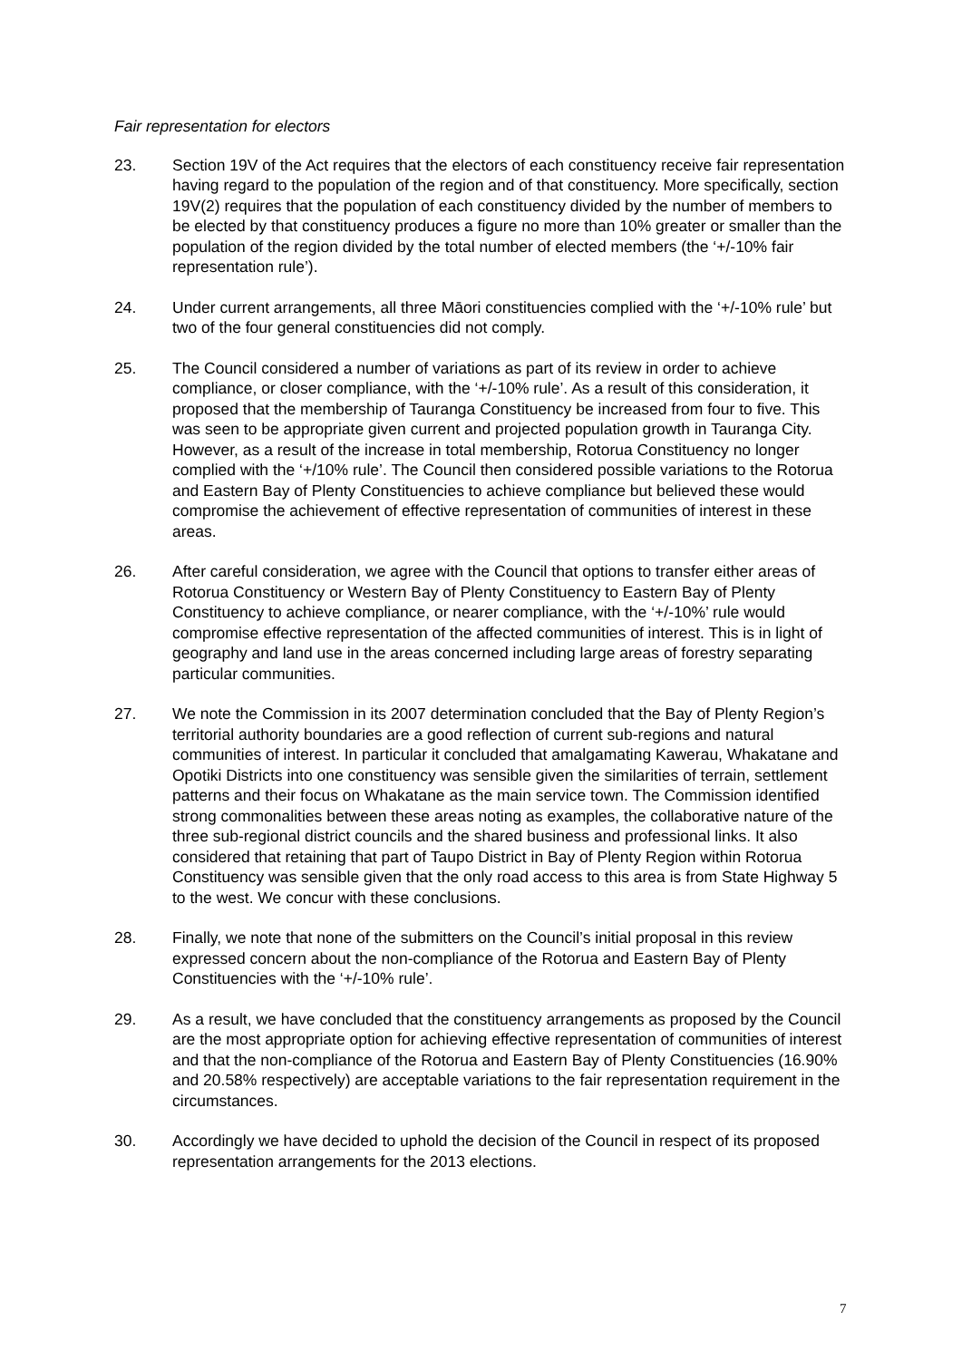Fair representation for electors
23. Section 19V of the Act requires that the electors of each constituency receive fair representation having regard to the population of the region and of that constituency. More specifically, section 19V(2) requires that the population of each constituency divided by the number of members to be elected by that constituency produces a figure no more than 10% greater or smaller than the population of the region divided by the total number of elected members (the ‘+/-10% fair representation rule’).
24. Under current arrangements, all three Māori constituencies complied with the ‘+/-10% rule’ but two of the four general constituencies did not comply.
25. The Council considered a number of variations as part of its review in order to achieve compliance, or closer compliance, with the ‘+/-10% rule’. As a result of this consideration, it proposed that the membership of Tauranga Constituency be increased from four to five. This was seen to be appropriate given current and projected population growth in Tauranga City. However, as a result of the increase in total membership, Rotorua Constituency no longer complied with the ‘+/10% rule’. The Council then considered possible variations to the Rotorua and Eastern Bay of Plenty Constituencies to achieve compliance but believed these would compromise the achievement of effective representation of communities of interest in these areas.
26. After careful consideration, we agree with the Council that options to transfer either areas of Rotorua Constituency or Western Bay of Plenty Constituency to Eastern Bay of Plenty Constituency to achieve compliance, or nearer compliance, with the ‘+/-10%’ rule would compromise effective representation of the affected communities of interest. This is in light of geography and land use in the areas concerned including large areas of forestry separating particular communities.
27. We note the Commission in its 2007 determination concluded that the Bay of Plenty Region’s territorial authority boundaries are a good reflection of current sub-regions and natural communities of interest. In particular it concluded that amalgamating Kawerau, Whakatane and Opotiki Districts into one constituency was sensible given the similarities of terrain, settlement patterns and their focus on Whakatane as the main service town. The Commission identified strong commonalities between these areas noting as examples, the collaborative nature of the three sub-regional district councils and the shared business and professional links. It also considered that retaining that part of Taupo District in Bay of Plenty Region within Rotorua Constituency was sensible given that the only road access to this area is from State Highway 5 to the west. We concur with these conclusions.
28. Finally, we note that none of the submitters on the Council’s initial proposal in this review expressed concern about the non-compliance of the Rotorua and Eastern Bay of Plenty Constituencies with the ‘+/-10% rule’.
29. As a result, we have concluded that the constituency arrangements as proposed by the Council are the most appropriate option for achieving effective representation of communities of interest and that the non-compliance of the Rotorua and Eastern Bay of Plenty Constituencies (16.90% and 20.58% respectively) are acceptable variations to the fair representation requirement in the circumstances.
30. Accordingly we have decided to uphold the decision of the Council in respect of its proposed representation arrangements for the 2013 elections.
7